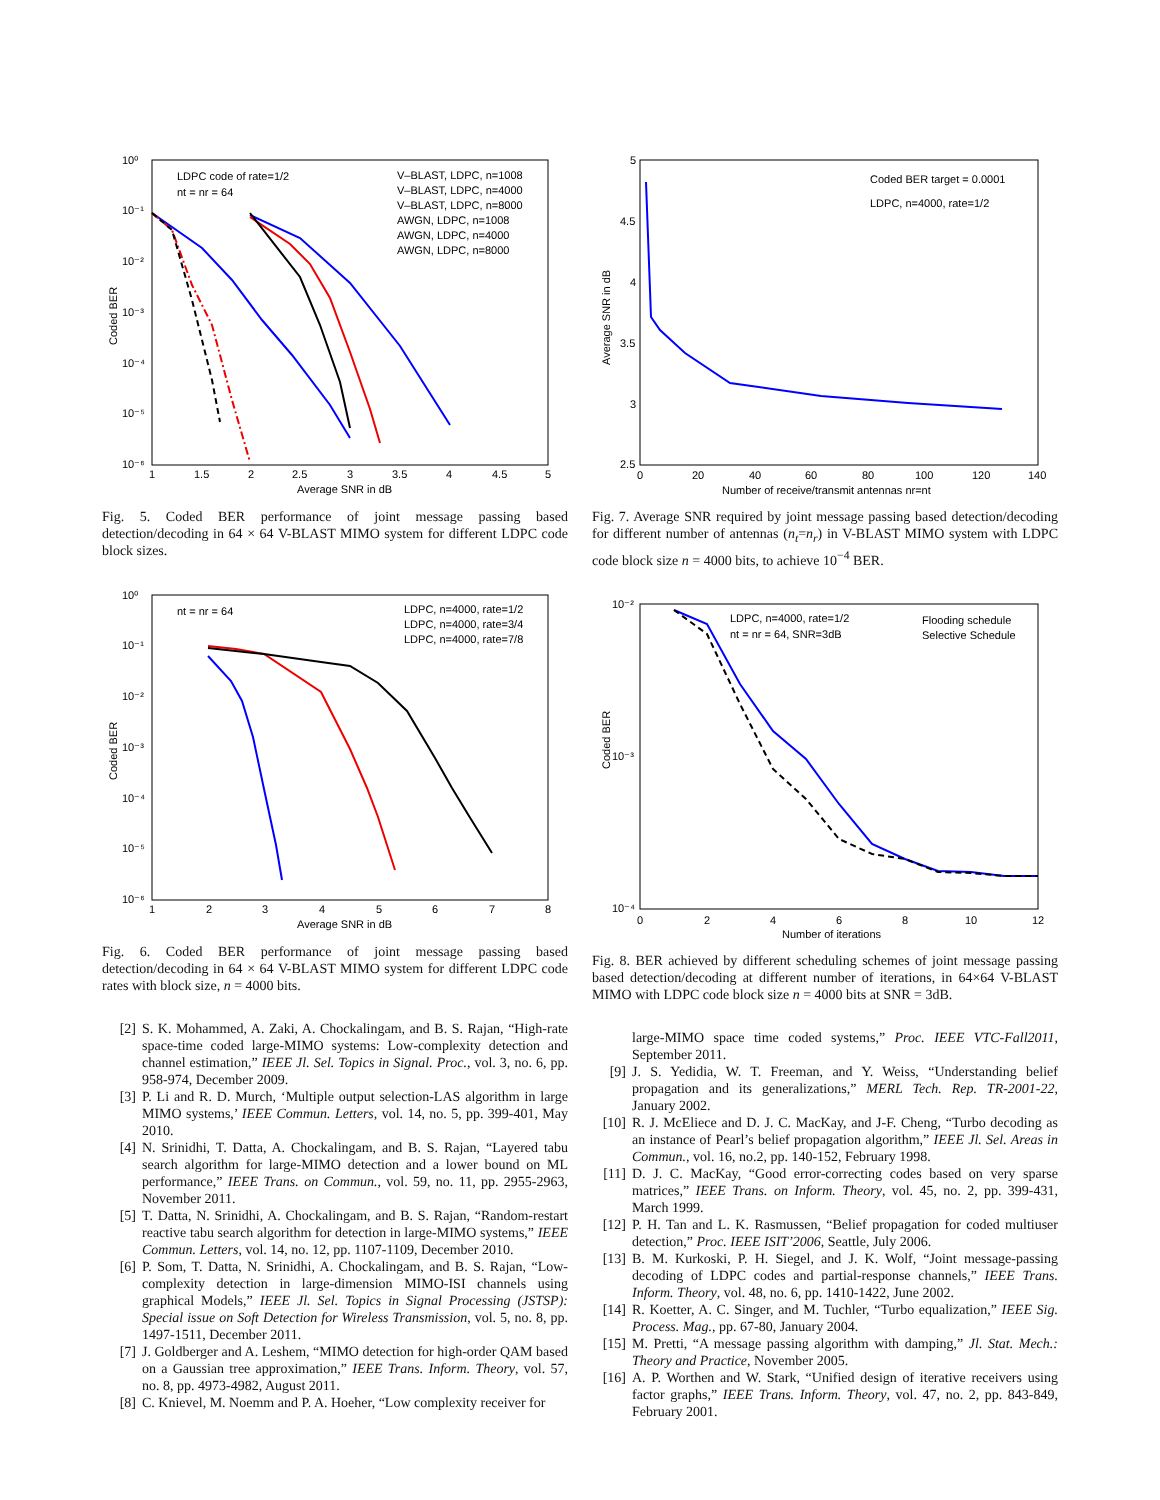10⁰
10⁻¹
10⁻²
10⁻³
10⁻⁴
10⁻⁵
10⁻⁶
1
1.5
2
2.5
3
3.5
4
4.5
5
Average SNR in dB
Coded BER
LDPC code of rate=1/2
nt = nr = 64
V–BLAST, LDPC, n=1008
V–BLAST, LDPC, n=4000
V–BLAST, LDPC, n=8000
AWGN, LDPC, n=1008
AWGN, LDPC, n=4000
AWGN, LDPC, n=8000
Fig. 5. Coded BER performance of joint message passing based detection/decoding in 64 × 64 V-BLAST MIMO system for different LDPC code block sizes.
10⁰
10⁻¹
10⁻²
10⁻³
10⁻⁴
10⁻⁵
10⁻⁶
1
2
3
4
5
6
7
8
Average SNR in dB
Coded BER
nt = nr = 64
LDPC, n=4000, rate=1/2
LDPC, n=4000, rate=3/4
LDPC, n=4000, rate=7/8
Fig. 6. Coded BER performance of joint message passing based detection/decoding in 64 × 64 V-BLAST MIMO system for different LDPC code rates with block size, n = 4000 bits.
[2] S. K. Mohammed, A. Zaki, A. Chockalingam, and B. S. Rajan, “High-rate space-time coded large-MIMO systems: Low-complexity detection and channel estimation,” IEEE Jl. Sel. Topics in Signal. Proc., vol. 3, no. 6, pp. 958-974, December 2009.
[3] P. Li and R. D. Murch, ‘Multiple output selection-LAS algorithm in large MIMO systems,’ IEEE Commun. Letters, vol. 14, no. 5, pp. 399-401, May 2010.
[4] N. Srinidhi, T. Datta, A. Chockalingam, and B. S. Rajan, “Layered tabu search algorithm for large-MIMO detection and a lower bound on ML performance,” IEEE Trans. on Commun., vol. 59, no. 11, pp. 2955-2963, November 2011.
[5] T. Datta, N. Srinidhi, A. Chockalingam, and B. S. Rajan, “Random-restart reactive tabu search algorithm for detection in large-MIMO systems,” IEEE Commun. Letters, vol. 14, no. 12, pp. 1107-1109, December 2010.
[6] P. Som, T. Datta, N. Srinidhi, A. Chockalingam, and B. S. Rajan, “Low-complexity detection in large-dimension MIMO-ISI channels using graphical Models,” IEEE Jl. Sel. Topics in Signal Processing (JSTSP): Special issue on Soft Detection for Wireless Transmission, vol. 5, no. 8, pp. 1497-1511, December 2011.
[7] J. Goldberger and A. Leshem, “MIMO detection for high-order QAM based on a Gaussian tree approximation,” IEEE Trans. Inform. Theory, vol. 57, no. 8, pp. 4973-4982, August 2011.
[8] C. Knievel, M. Noemm and P. A. Hoeher, “Low complexity receiver for
5
4.5
4
3.5
3
2.5
0
20
40
60
80
100
120
140
Number of receive/transmit antennas nr=nt
Average SNR in dB
Coded BER target = 0.0001
LDPC, n=4000, rate=1/2
Fig. 7. Average SNR required by joint message passing based detection/decoding for different number of antennas (n<sub>t</sub>=n<sub>r</sub>) in V-BLAST MIMO system with LDPC code block size n = 4000 bits, to achieve 10<sup>−4</sup> BER.
10⁻²
10⁻³
10⁻⁴
0
2
4
6
8
10
12
Number of iterations
Coded BER
LDPC, n=4000, rate=1/2
nt = nr = 64, SNR=3dB
Flooding schedule
Selective Schedule
Fig. 8. BER achieved by different scheduling schemes of joint message passing based detection/decoding at different number of iterations, in 64×64 V-BLAST MIMO with LDPC code block size n = 4000 bits at SNR = 3dB.
large-MIMO space time coded systems,” Proc. IEEE VTC-Fall2011, September 2011.
[9] J. S. Yedidia, W. T. Freeman, and Y. Weiss, “Understanding belief propagation and its generalizations,” MERL Tech. Rep. TR-2001-22, January 2002.
[10] R. J. McEliece and D. J. C. MacKay, and J-F. Cheng, “Turbo decoding as an instance of Pearl’s belief propagation algorithm,” IEEE Jl. Sel. Areas in Commun., vol. 16, no.2, pp. 140-152, February 1998.
[11] D. J. C. MacKay, “Good error-correcting codes based on very sparse matrices,” IEEE Trans. on Inform. Theory, vol. 45, no. 2, pp. 399-431, March 1999.
[12] P. H. Tan and L. K. Rasmussen, “Belief propagation for coded multiuser detection,” Proc. IEEE ISIT’2006, Seattle, July 2006.
[13] B. M. Kurkoski, P. H. Siegel, and J. K. Wolf, “Joint message-passing decoding of LDPC codes and partial-response channels,” IEEE Trans. Inform. Theory, vol. 48, no. 6, pp. 1410-1422, June 2002.
[14] R. Koetter, A. C. Singer, and M. Tuchler, “Turbo equalization,” IEEE Sig. Process. Mag., pp. 67-80, January 2004.
[15] M. Pretti, “A message passing algorithm with damping,” Jl. Stat. Mech.: Theory and Practice, November 2005.
[16] A. P. Worthen and W. Stark, “Unified design of iterative receivers using factor graphs,” IEEE Trans. Inform. Theory, vol. 47, no. 2, pp. 843-849, February 2001.